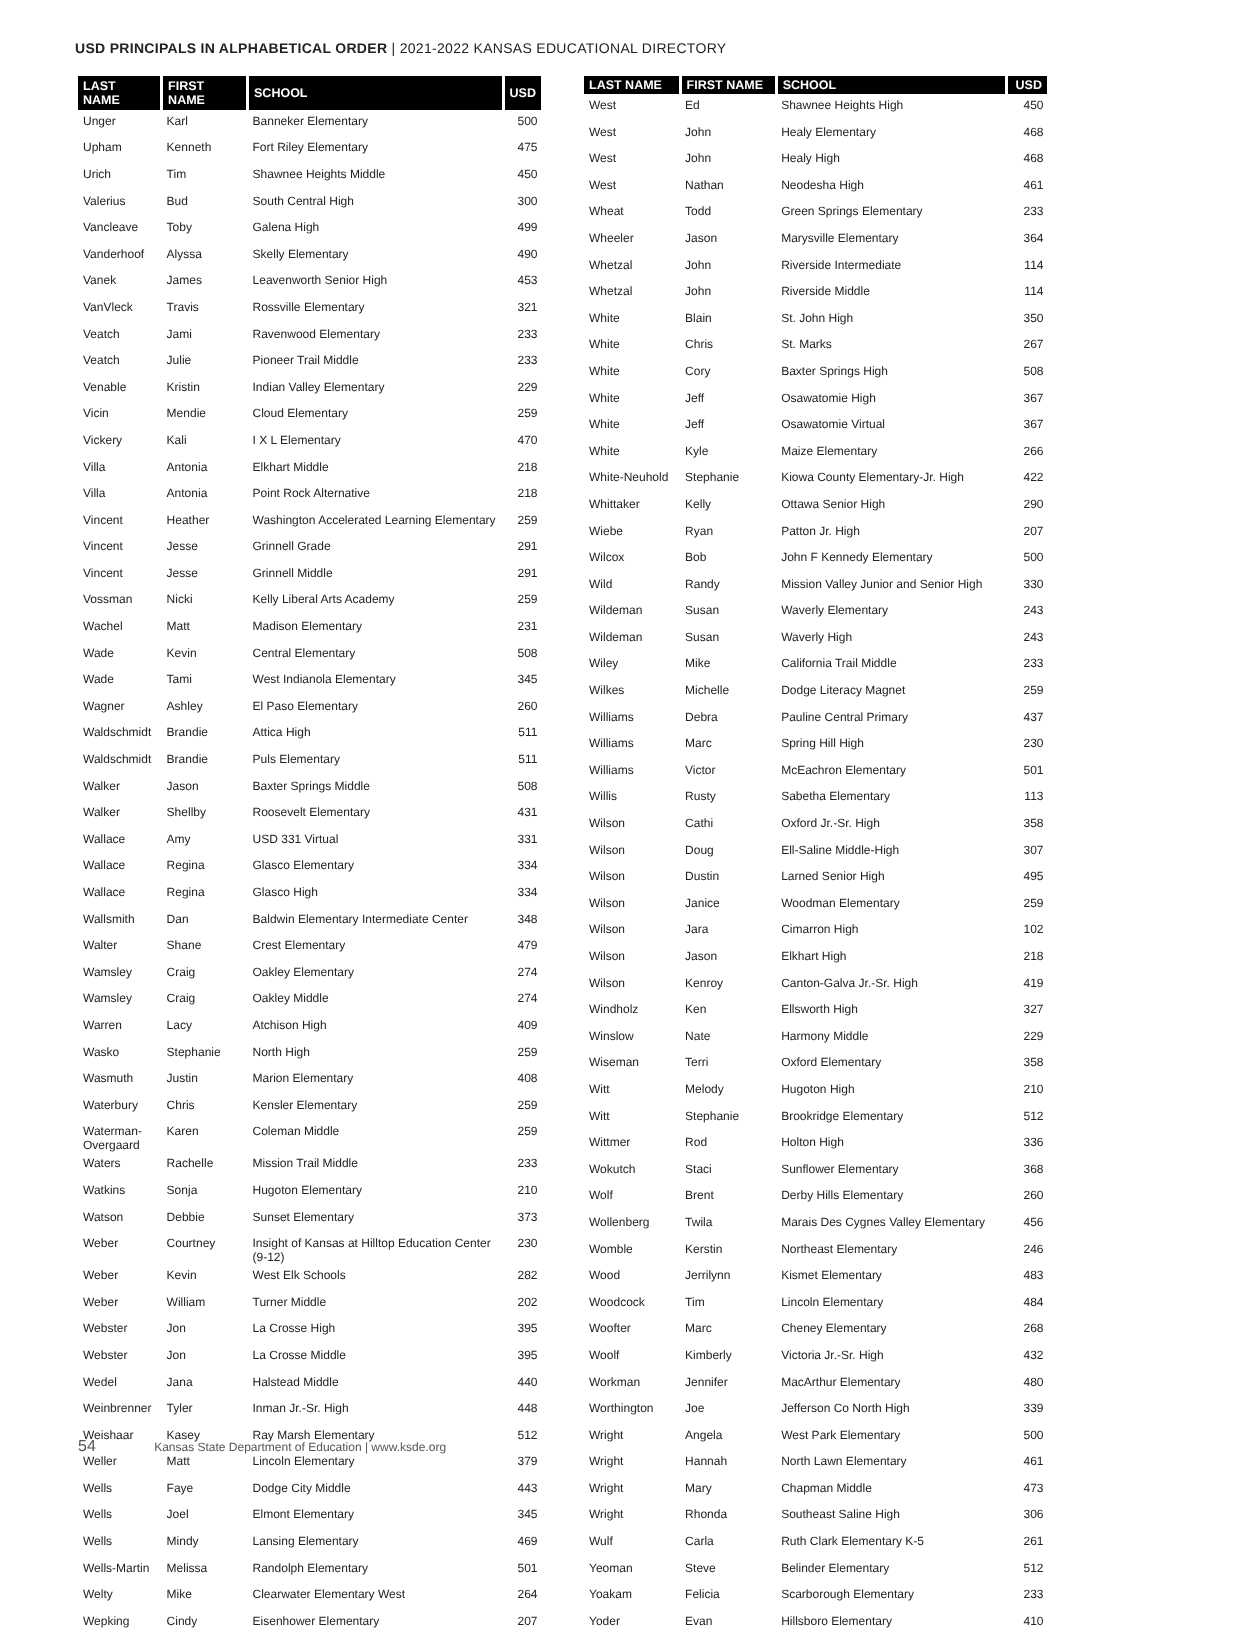USD PRINCIPALS IN ALPHABETICAL ORDER | 2021-2022 KANSAS EDUCATIONAL DIRECTORY
| LAST NAME | FIRST NAME | SCHOOL | USD |
| --- | --- | --- | --- |
| Unger | Karl | Banneker Elementary | 500 |
| Upham | Kenneth | Fort Riley Elementary | 475 |
| Urich | Tim | Shawnee Heights Middle | 450 |
| Valerius | Bud | South Central High | 300 |
| Vancleave | Toby | Galena High | 499 |
| Vanderhoof | Alyssa | Skelly Elementary | 490 |
| Vanek | James | Leavenworth Senior High | 453 |
| VanVleck | Travis | Rossville Elementary | 321 |
| Veatch | Jami | Ravenwood Elementary | 233 |
| Veatch | Julie | Pioneer Trail Middle | 233 |
| Venable | Kristin | Indian Valley Elementary | 229 |
| Vicin | Mendie | Cloud Elementary | 259 |
| Vickery | Kali | I X L Elementary | 470 |
| Villa | Antonia | Elkhart Middle | 218 |
| Villa | Antonia | Point Rock Alternative | 218 |
| Vincent | Heather | Washington Accelerated Learning Elementary | 259 |
| Vincent | Jesse | Grinnell Grade | 291 |
| Vincent | Jesse | Grinnell Middle | 291 |
| Vossman | Nicki | Kelly Liberal Arts Academy | 259 |
| Wachel | Matt | Madison Elementary | 231 |
| Wade | Kevin | Central Elementary | 508 |
| Wade | Tami | West Indianola Elementary | 345 |
| Wagner | Ashley | El Paso Elementary | 260 |
| Waldschmidt | Brandie | Attica High | 511 |
| Waldschmidt | Brandie | Puls Elementary | 511 |
| Walker | Jason | Baxter Springs Middle | 508 |
| Walker | Shellby | Roosevelt Elementary | 431 |
| Wallace | Amy | USD 331 Virtual | 331 |
| Wallace | Regina | Glasco Elementary | 334 |
| Wallace | Regina | Glasco High | 334 |
| Wallsmith | Dan | Baldwin Elementary Intermediate Center | 348 |
| Walter | Shane | Crest Elementary | 479 |
| Wamsley | Craig | Oakley Elementary | 274 |
| Wamsley | Craig | Oakley Middle | 274 |
| Warren | Lacy | Atchison High | 409 |
| Wasko | Stephanie | North High | 259 |
| Wasmuth | Justin | Marion Elementary | 408 |
| Waterbury | Chris | Kensler Elementary | 259 |
| Waterman- Overgaard | Karen | Coleman Middle | 259 |
| Waters | Rachelle | Mission Trail Middle | 233 |
| Watkins | Sonja | Hugoton Elementary | 210 |
| Watson | Debbie | Sunset Elementary | 373 |
| Weber | Courtney | Insight of Kansas at Hilltop Education Center (9-12) | 230 |
| Weber | Kevin | West Elk Schools | 282 |
| Weber | William | Turner Middle | 202 |
| Webster | Jon | La Crosse High | 395 |
| Webster | Jon | La Crosse Middle | 395 |
| Wedel | Jana | Halstead Middle | 440 |
| Weinbrenner | Tyler | Inman Jr.-Sr. High | 448 |
| Weishaar | Kasey | Ray Marsh Elementary | 512 |
| Weller | Matt | Lincoln Elementary | 379 |
| Wells | Faye | Dodge City Middle | 443 |
| Wells | Joel | Elmont Elementary | 345 |
| Wells | Mindy | Lansing Elementary | 469 |
| Wells-Martin | Melissa | Randolph Elementary | 501 |
| Welty | Mike | Clearwater Elementary West | 264 |
| Wepking | Cindy | Eisenhower Elementary | 207 |
| LAST NAME | FIRST NAME | SCHOOL | USD |
| --- | --- | --- | --- |
| West | Ed | Shawnee Heights High | 450 |
| West | John | Healy Elementary | 468 |
| West | John | Healy High | 468 |
| West | Nathan | Neodesha High | 461 |
| Wheat | Todd | Green Springs Elementary | 233 |
| Wheeler | Jason | Marysville Elementary | 364 |
| Whetzal | John | Riverside Intermediate | 114 |
| Whetzal | John | Riverside Middle | 114 |
| White | Blain | St. John High | 350 |
| White | Chris | St. Marks | 267 |
| White | Cory | Baxter Springs High | 508 |
| White | Jeff | Osawatomie High | 367 |
| White | Jeff | Osawatomie Virtual | 367 |
| White | Kyle | Maize Elementary | 266 |
| White-Neuhold | Stephanie | Kiowa County Elementary-Jr. High | 422 |
| Whittaker | Kelly | Ottawa Senior High | 290 |
| Wiebe | Ryan | Patton Jr. High | 207 |
| Wilcox | Bob | John F Kennedy Elementary | 500 |
| Wild | Randy | Mission Valley Junior and Senior High | 330 |
| Wildeman | Susan | Waverly Elementary | 243 |
| Wildeman | Susan | Waverly High | 243 |
| Wiley | Mike | California Trail Middle | 233 |
| Wilkes | Michelle | Dodge Literacy Magnet | 259 |
| Williams | Debra | Pauline Central Primary | 437 |
| Williams | Marc | Spring Hill High | 230 |
| Williams | Victor | McEachron Elementary | 501 |
| Willis | Rusty | Sabetha Elementary | 113 |
| Wilson | Cathi | Oxford Jr.-Sr. High | 358 |
| Wilson | Doug | Ell-Saline Middle-High | 307 |
| Wilson | Dustin | Larned Senior High | 495 |
| Wilson | Janice | Woodman Elementary | 259 |
| Wilson | Jara | Cimarron High | 102 |
| Wilson | Jason | Elkhart High | 218 |
| Wilson | Kenroy | Canton-Galva Jr.-Sr. High | 419 |
| Windholz | Ken | Ellsworth High | 327 |
| Winslow | Nate | Harmony Middle | 229 |
| Wiseman | Terri | Oxford Elementary | 358 |
| Witt | Melody | Hugoton High | 210 |
| Witt | Stephanie | Brookridge Elementary | 512 |
| Wittmer | Rod | Holton High | 336 |
| Wokutch | Staci | Sunflower Elementary | 368 |
| Wolf | Brent | Derby Hills Elementary | 260 |
| Wollenberg | Twila | Marais Des Cygnes Valley Elementary | 456 |
| Womble | Kerstin | Northeast Elementary | 246 |
| Wood | Jerrilynn | Kismet Elementary | 483 |
| Woodcock | Tim | Lincoln Elementary | 484 |
| Woofter | Marc | Cheney Elementary | 268 |
| Woolf | Kimberly | Victoria Jr.-Sr. High | 432 |
| Workman | Jennifer | MacArthur Elementary | 480 |
| Worthington | Joe | Jefferson Co North High | 339 |
| Wright | Angela | West Park Elementary | 500 |
| Wright | Hannah | North Lawn Elementary | 461 |
| Wright | Mary | Chapman Middle | 473 |
| Wright | Rhonda | Southeast Saline High | 306 |
| Wulf | Carla | Ruth Clark Elementary K-5 | 261 |
| Yeoman | Steve | Belinder Elementary | 512 |
| Yoakam | Felicia | Scarborough Elementary | 233 |
| Yoder | Evan | Hillsboro Elementary | 410 |
54 Kansas State Department of Education | www.ksde.org